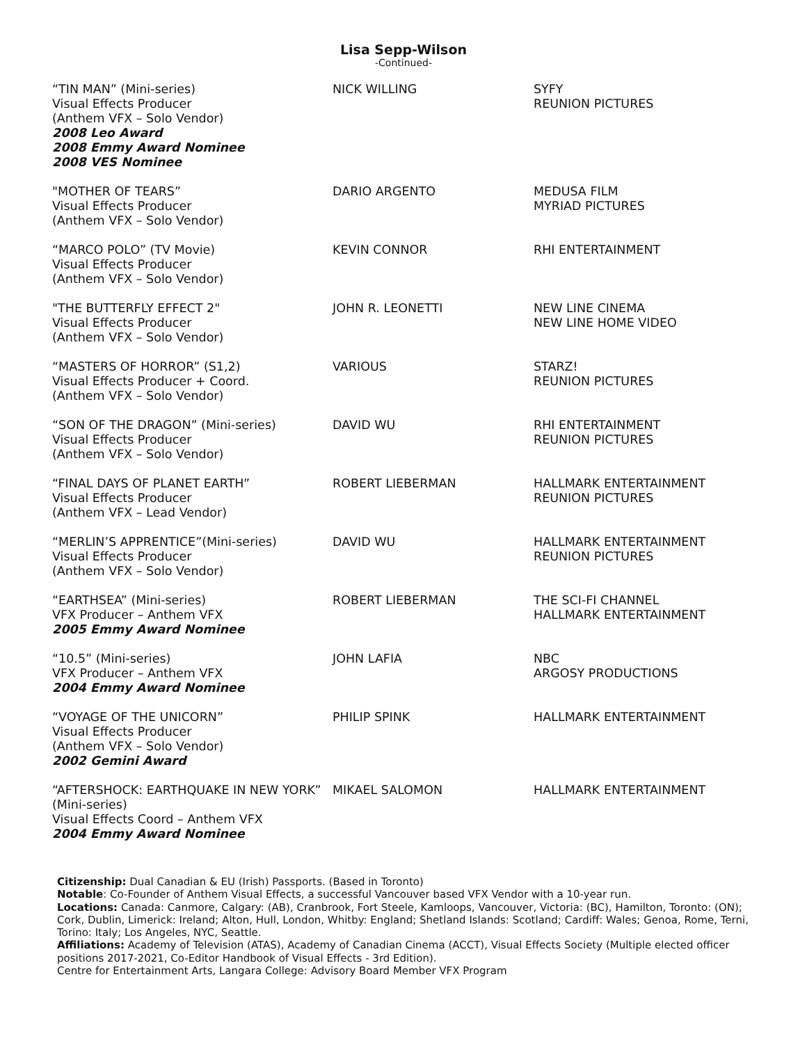Lisa Sepp-Wilson
-Continued-
| “TIN MAN” (Mini-series) Visual Effects Producer (Anthem VFX – Solo Vendor) 2008 Leo Award 2008 Emmy Award Nominee 2008 VES Nominee | NICK WILLING | SYFY REUNION PICTURES |
| "MOTHER OF TEARS” Visual Effects Producer (Anthem VFX – Solo Vendor) | DARIO ARGENTO | MEDUSA FILM MYRIAD PICTURES |
| “MARCO POLO” (TV Movie) Visual Effects Producer (Anthem VFX – Solo Vendor) | KEVIN CONNOR | RHI ENTERTAINMENT |
| "THE BUTTERFLY EFFECT 2" Visual Effects Producer (Anthem VFX – Solo Vendor) | JOHN R. LEONETTI | NEW LINE CINEMA NEW LINE HOME VIDEO |
| “MASTERS OF HORROR” (S1,2) Visual Effects Producer + Coord. (Anthem VFX – Solo Vendor) | VARIOUS | STARZ! REUNION PICTURES |
| “SON OF THE DRAGON” (Mini-series) Visual Effects Producer (Anthem VFX – Solo Vendor) | DAVID WU | RHI ENTERTAINMENT REUNION PICTURES |
| “FINAL DAYS OF PLANET EARTH” Visual Effects Producer (Anthem VFX – Lead Vendor) | ROBERT LIEBERMAN | HALLMARK ENTERTAINMENT REUNION PICTURES |
| “MERLIN’S APPRENTICE”(Mini-series) Visual Effects Producer (Anthem VFX – Solo Vendor) | DAVID WU | HALLMARK ENTERTAINMENT REUNION PICTURES |
| “EARTHSEA” (Mini-series) VFX Producer – Anthem VFX 2005 Emmy Award Nominee | ROBERT LIEBERMAN | THE SCI-FI CHANNEL HALLMARK ENTERTAINMENT |
| “10.5” (Mini-series) VFX Producer – Anthem VFX 2004 Emmy Award Nominee | JOHN LAFIA | NBC ARGOSY PRODUCTIONS |
| “VOYAGE OF THE UNICORN” Visual Effects Producer (Anthem VFX – Solo Vendor) 2002 Gemini Award | PHILIP SPINK | HALLMARK ENTERTAINMENT |
| “AFTERSHOCK: EARTHQUAKE IN NEW YORK” (Mini-series) Visual Effects Coord – Anthem VFX 2004 Emmy Award Nominee | MIKAEL SALOMON | HALLMARK ENTERTAINMENT |
Citizenship: Dual Canadian & EU (Irish) Passports. (Based in Toronto)
Notable: Co-Founder of Anthem Visual Effects, a successful Vancouver based VFX Vendor with a 10-year run.
Locations: Canada: Canmore, Calgary: (AB), Cranbrook, Fort Steele, Kamloops, Vancouver, Victoria: (BC), Hamilton, Toronto: (ON); Cork, Dublin, Limerick: Ireland; Alton, Hull, London, Whitby: England; Shetland Islands: Scotland; Cardiff: Wales; Genoa, Rome, Terni, Torino: Italy; Los Angeles, NYC, Seattle.
Affiliations: Academy of Television (ATAS), Academy of Canadian Cinema (ACCT), Visual Effects Society (Multiple elected officer positions 2017-2021, Co-Editor Handbook of Visual Effects - 3rd Edition).
Centre for Entertainment Arts, Langara College: Advisory Board Member VFX Program